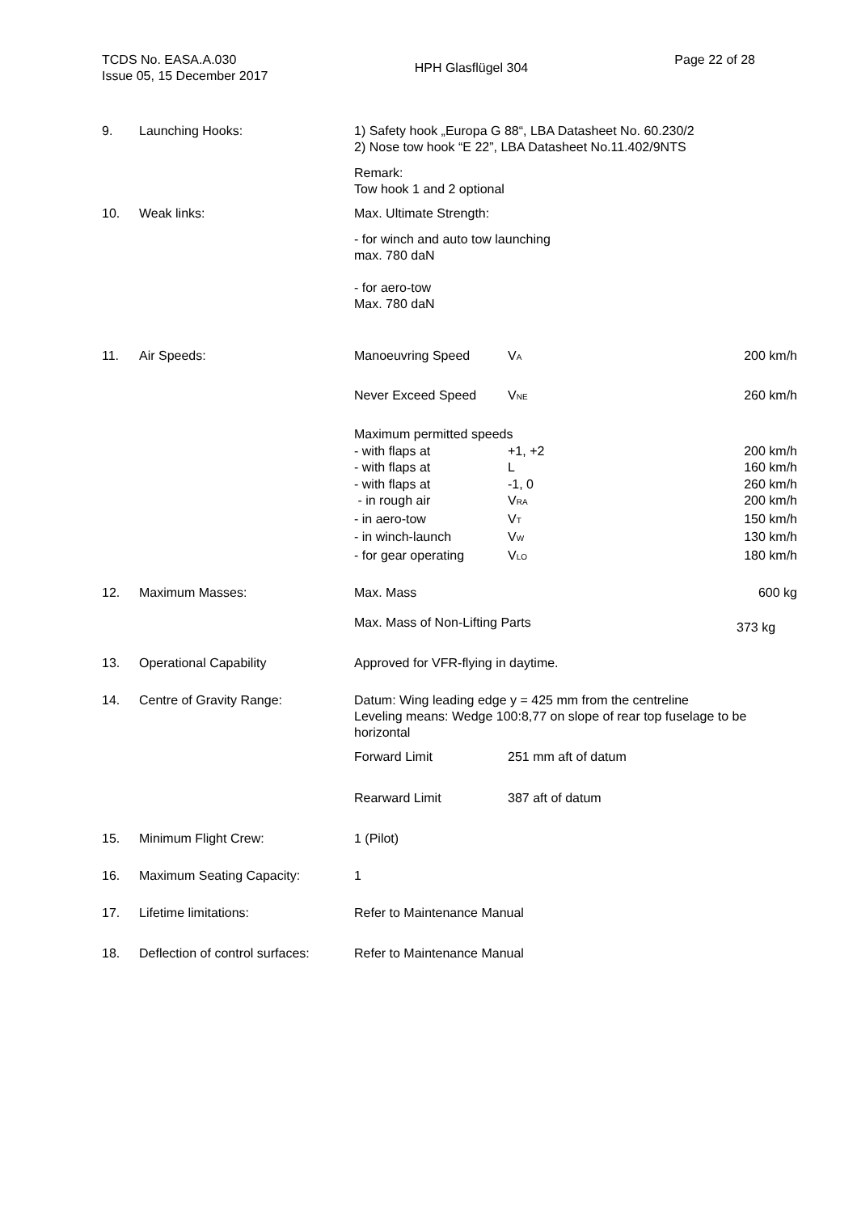TCDS No. EASA.A.030
Issue 05, 15 December 2017
HPH Glasflügel 304
Page 22 of 28
| 9. | Launching Hooks: | 1) Safety hook „Europa G 88“, LBA Datasheet No. 60.230/2 2) Nose tow hook “E 22”, LBA Datasheet No.11.402/9NTS Remark: Tow hook 1 and 2 optional |
| 10. | Weak links: | Max. Ultimate Strength: - for winch and auto tow launching max. 780 daN - for aero-tow Max. 780 daN |
| 11. | Air Speeds: | / Manoeuvring Speed / V<sub>A</sub> / 200 km/h / / Never Exceed Speed / V<sub>NE</sub> / 260 km/h / / Maximum permitted speeds / / / / - with flaps at / +1, +2 / 200 km/h / / - with flaps at / L / 160 km/h / / - with flaps at / -1, 0 / 260 km/h / / - in rough air / V<sub>RA</sub> / 200 km/h / / - in aero-tow / V<sub>T</sub> / 150 km/h / / - in winch-launch / V<sub>W</sub> / 130 km/h / / - for gear operating / V<sub>LO</sub> / 180 km/h / |
| 12. | Maximum Masses: | / Max. Mass / 600 kg / / Max. Mass of Non-Lifting Parts / 373 kg / |
| 13. | Operational Capability | Approved for VFR-flying in daytime. |
| 14. | Centre of Gravity Range: | Datum: Wing leading edge y = 425 mm from the centreline Leveling means: Wedge 100:8,77 on slope of rear top fuselage to be horizontal / Forward Limit / 251 mm aft of datum / / Rearward Limit / 387 aft of datum / |
| 15. | Minimum Flight Crew: | 1 (Pilot) |
| 16. | Maximum Seating Capacity: | 1 |
| 17. | Lifetime limitations: | Refer to Maintenance Manual |
| 18. | Deflection of control surfaces: | Refer to Maintenance Manual |